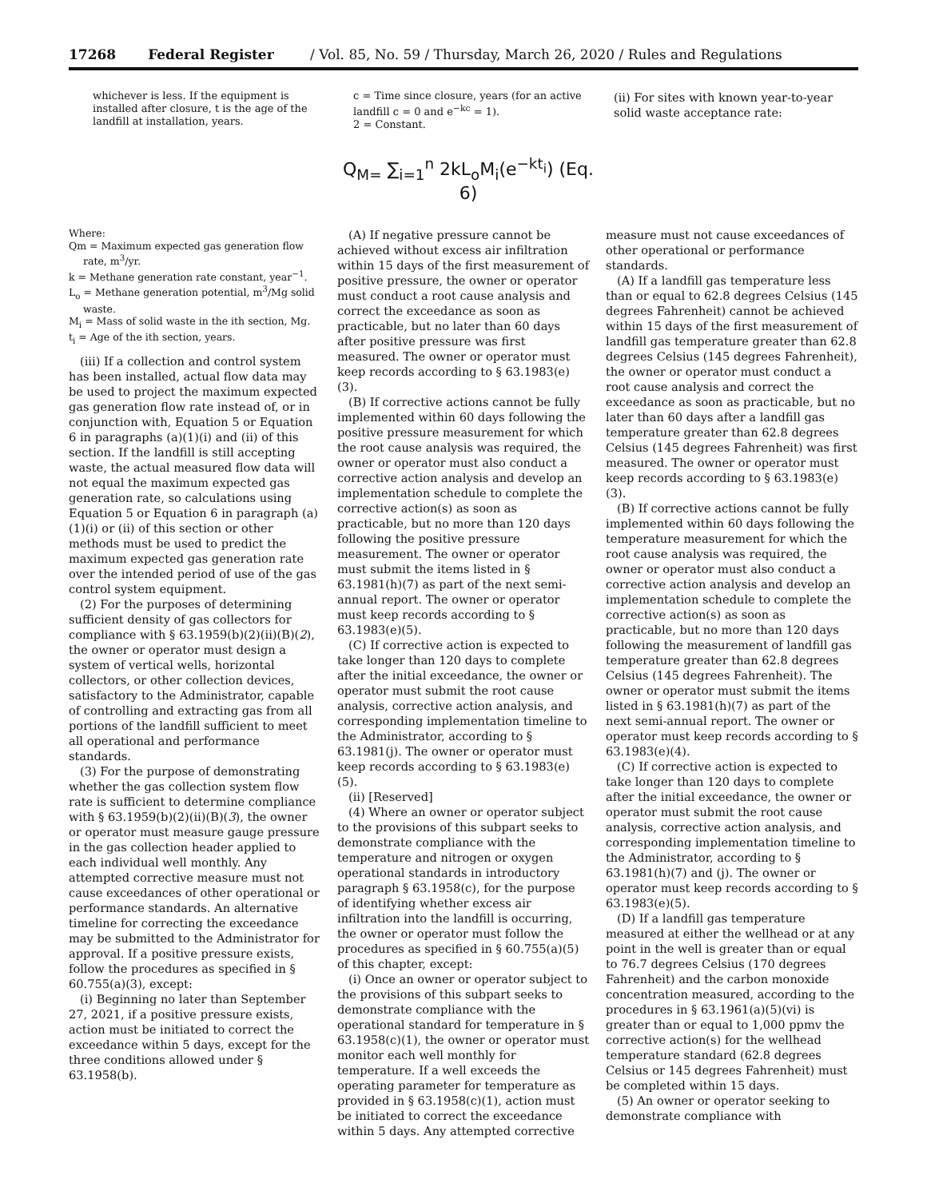17268 Federal Register / Vol. 85, No. 59 / Thursday, March 26, 2020 / Rules and Regulations
whichever is less. If the equipment is installed after closure, t is the age of the landfill at installation, years.
c = Time since closure, years (for an active landfill c = 0 and e<sup>−kc</sup> = 1).
2 = Constant.
(ii) For sites with known year-to-year solid waste acceptance rate:
Q<sub>M=</sub> ∑<sub>i=1</sub><sup>n</sup> 2kL<sub>o</sub>M<sub>i</sub>(e<sup>−kt<sub>i</sub></sup>) (Eq. 6)
Where:
Qm = Maximum expected gas generation flow rate, m<sup>3</sup>/yr.
k = Methane generation rate constant, year<sup>−1</sup>.
L<sub>o</sub> = Methane generation potential, m<sup>3</sup>/Mg solid waste.
M<sub>i</sub> = Mass of solid waste in the ith section, Mg.
t<sub>i</sub> = Age of the ith section, years.
(iii) If a collection and control system has been installed, actual flow data may be used to project the maximum expected gas generation flow rate instead of, or in conjunction with, Equation 5 or Equation 6 in paragraphs (a)(1)(i) and (ii) of this section. If the landfill is still accepting waste, the actual measured flow data will not equal the maximum expected gas generation rate, so calculations using Equation 5 or Equation 6 in paragraph (a)(1)(i) or (ii) of this section or other methods must be used to predict the maximum expected gas generation rate over the intended period of use of the gas control system equipment.
(2) For the purposes of determining sufficient density of gas collectors for compliance with § 63.1959(b)(2)(ii)(B)(2), the owner or operator must design a system of vertical wells, horizontal collectors, or other collection devices, satisfactory to the Administrator, capable of controlling and extracting gas from all portions of the landfill sufficient to meet all operational and performance standards.
(3) For the purpose of demonstrating whether the gas collection system flow rate is sufficient to determine compliance with § 63.1959(b)(2)(ii)(B)(3), the owner or operator must measure gauge pressure in the gas collection header applied to each individual well monthly. Any attempted corrective measure must not cause exceedances of other operational or performance standards. An alternative timeline for correcting the exceedance may be submitted to the Administrator for approval. If a positive pressure exists, follow the procedures as specified in § 60.755(a)(3), except:
(i) Beginning no later than September 27, 2021, if a positive pressure exists, action must be initiated to correct the exceedance within 5 days, except for the three conditions allowed under § 63.1958(b).
(A) If negative pressure cannot be achieved without excess air infiltration within 15 days of the first measurement of positive pressure, the owner or operator must conduct a root cause analysis and correct the exceedance as soon as practicable, but no later than 60 days after positive pressure was first measured. The owner or operator must keep records according to § 63.1983(e)(3).
(B) If corrective actions cannot be fully implemented within 60 days following the positive pressure measurement for which the root cause analysis was required, the owner or operator must also conduct a corrective action analysis and develop an implementation schedule to complete the corrective action(s) as soon as practicable, but no more than 120 days following the positive pressure measurement. The owner or operator must submit the items listed in § 63.1981(h)(7) as part of the next semi-annual report. The owner or operator must keep records according to § 63.1983(e)(5).
(C) If corrective action is expected to take longer than 120 days to complete after the initial exceedance, the owner or operator must submit the root cause analysis, corrective action analysis, and corresponding implementation timeline to the Administrator, according to § 63.1981(j). The owner or operator must keep records according to § 63.1983(e)(5).
(ii) [Reserved]
(4) Where an owner or operator subject to the provisions of this subpart seeks to demonstrate compliance with the temperature and nitrogen or oxygen operational standards in introductory paragraph § 63.1958(c), for the purpose of identifying whether excess air infiltration into the landfill is occurring, the owner or operator must follow the procedures as specified in § 60.755(a)(5) of this chapter, except:
(i) Once an owner or operator subject to the provisions of this subpart seeks to demonstrate compliance with the operational standard for temperature in § 63.1958(c)(1), the owner or operator must monitor each well monthly for temperature. If a well exceeds the operating parameter for temperature as provided in § 63.1958(c)(1), action must be initiated to correct the exceedance within 5 days. Any attempted corrective
measure must not cause exceedances of other operational or performance standards.
(A) If a landfill gas temperature less than or equal to 62.8 degrees Celsius (145 degrees Fahrenheit) cannot be achieved within 15 days of the first measurement of landfill gas temperature greater than 62.8 degrees Celsius (145 degrees Fahrenheit), the owner or operator must conduct a root cause analysis and correct the exceedance as soon as practicable, but no later than 60 days after a landfill gas temperature greater than 62.8 degrees Celsius (145 degrees Fahrenheit) was first measured. The owner or operator must keep records according to § 63.1983(e)(3).
(B) If corrective actions cannot be fully implemented within 60 days following the temperature measurement for which the root cause analysis was required, the owner or operator must also conduct a corrective action analysis and develop an implementation schedule to complete the corrective action(s) as soon as practicable, but no more than 120 days following the measurement of landfill gas temperature greater than 62.8 degrees Celsius (145 degrees Fahrenheit). The owner or operator must submit the items listed in § 63.1981(h)(7) as part of the next semi-annual report. The owner or operator must keep records according to § 63.1983(e)(4).
(C) If corrective action is expected to take longer than 120 days to complete after the initial exceedance, the owner or operator must submit the root cause analysis, corrective action analysis, and corresponding implementation timeline to the Administrator, according to § 63.1981(h)(7) and (j). The owner or operator must keep records according to § 63.1983(e)(5).
(D) If a landfill gas temperature measured at either the wellhead or at any point in the well is greater than or equal to 76.7 degrees Celsius (170 degrees Fahrenheit) and the carbon monoxide concentration measured, according to the procedures in § 63.1961(a)(5)(vi) is greater than or equal to 1,000 ppmv the corrective action(s) for the wellhead temperature standard (62.8 degrees Celsius or 145 degrees Fahrenheit) must be completed within 15 days.
(5) An owner or operator seeking to demonstrate compliance with